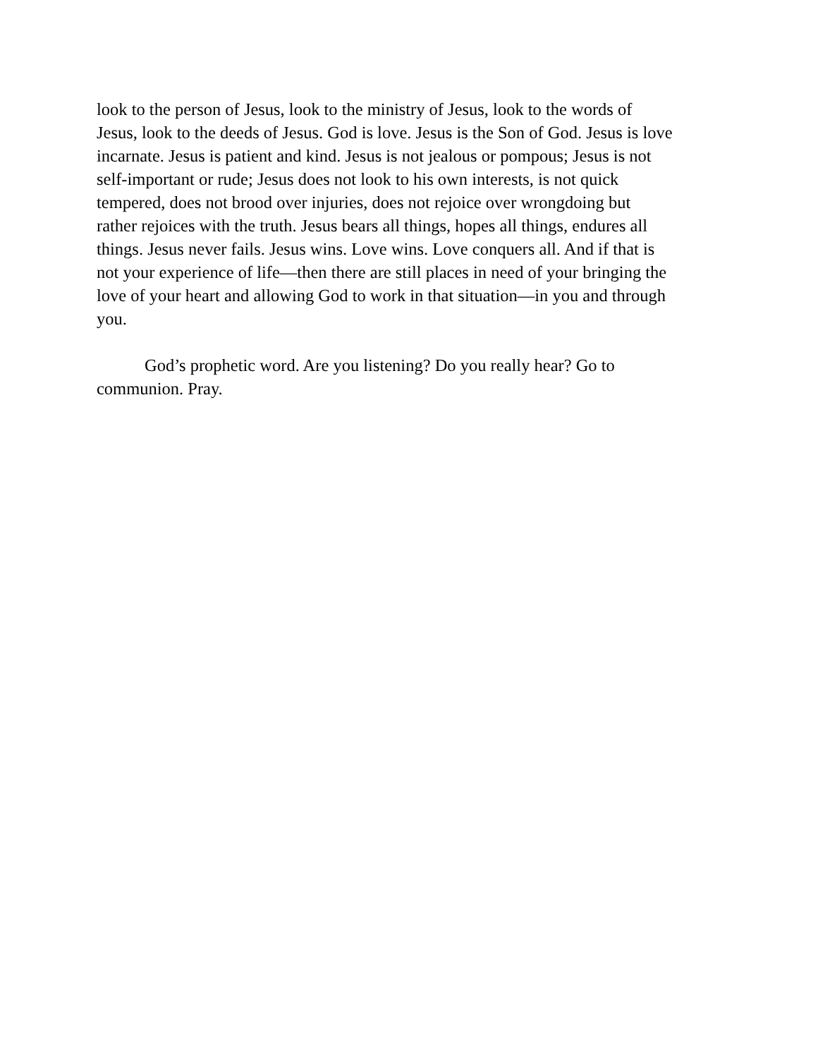look to the person of Jesus, look to the ministry of Jesus, look to the words of
Jesus, look to the deeds of Jesus. God is love. Jesus is the Son of God. Jesus is love
incarnate. Jesus is patient and kind. Jesus is not jealous or pompous; Jesus is not
self-important or rude; Jesus does not look to his own interests, is not quick
tempered, does not brood over injuries, does not rejoice over wrongdoing but
rather rejoices with the truth. Jesus bears all things, hopes all things, endures all
things. Jesus never fails. Jesus wins. Love wins. Love conquers all. And if that is
not your experience of life—then there are still places in need of your bringing the
love of your heart and allowing God to work in that situation—in you and through
you.
God’s prophetic word. Are you listening? Do you really hear? Go to
communion. Pray.